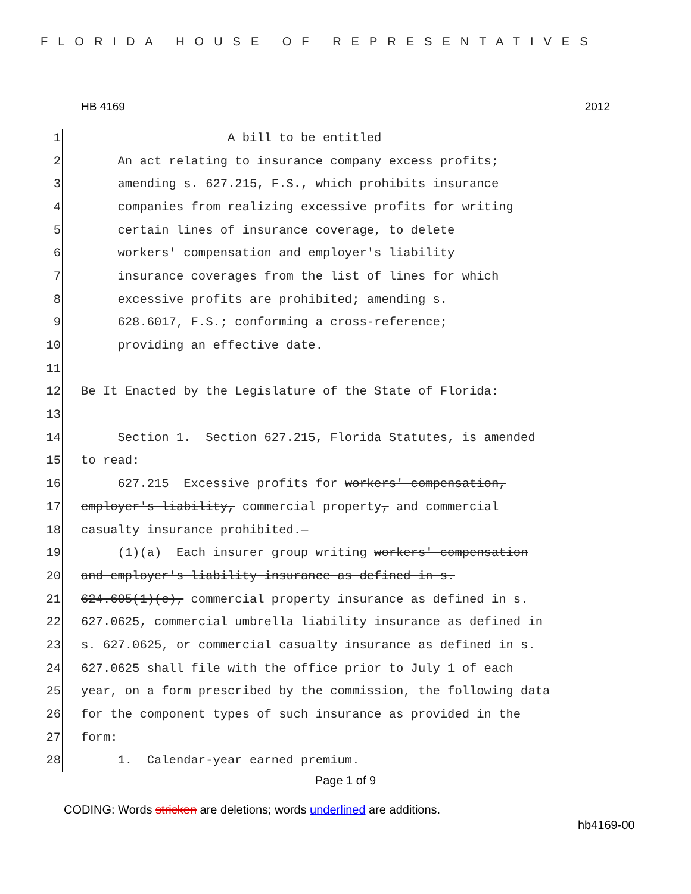FLORIDA HOUSE OF REPRESENTATIVES
HB 4169 2012
1 A bill to be entitled
2 An act relating to insurance company excess profits;
3 amending s. 627.215, F.S., which prohibits insurance
4 companies from realizing excessive profits for writing
5 certain lines of insurance coverage, to delete
6 workers' compensation and employer's liability
7 insurance coverages from the list of lines for which
8 excessive profits are prohibited; amending s.
9 628.6017, F.S.; conforming a cross-reference;
10 providing an effective date.
11
12 Be It Enacted by the Legislature of the State of Florida:
13
14 Section 1. Section 627.215, Florida Statutes, is amended
15 to read:
16 627.215 Excessive profits for workers' compensation,
17 employer's liability, commercial property, and commercial
18 casualty insurance prohibited.—
19 (1)(a) Each insurer group writing workers' compensation
20 and employer's liability insurance as defined in s.
21 624.605(1)(c), commercial property insurance as defined in s.
22 627.0625, commercial umbrella liability insurance as defined in
23 s. 627.0625, or commercial casualty insurance as defined in s.
24 627.0625 shall file with the office prior to July 1 of each
25 year, on a form prescribed by the commission, the following data
26 for the component types of such insurance as provided in the
27 form:
28 1. Calendar-year earned premium.
Page 1 of 9
CODING: Words stricken are deletions; words underlined are additions.
hb4169-00